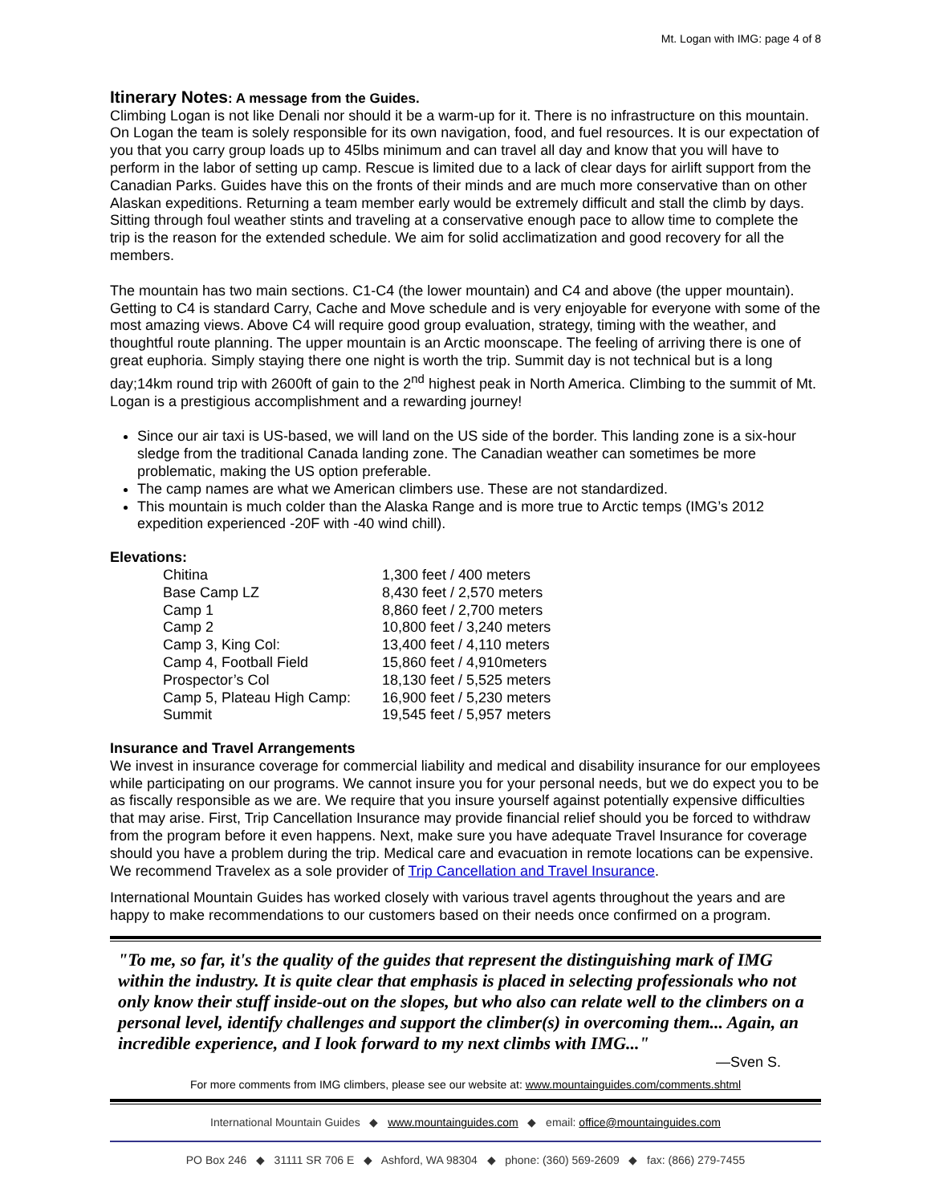Mt. Logan with IMG: page 4 of 8
Itinerary Notes: A message from the Guides.
Climbing Logan is not like Denali nor should it be a warm-up for it. There is no infrastructure on this mountain. On Logan the team is solely responsible for its own navigation, food, and fuel resources. It is our expectation of you that you carry group loads up to 45lbs minimum and can travel all day and know that you will have to perform in the labor of setting up camp. Rescue is limited due to a lack of clear days for airlift support from the Canadian Parks. Guides have this on the fronts of their minds and are much more conservative than on other Alaskan expeditions. Returning a team member early would be extremely difficult and stall the climb by days. Sitting through foul weather stints and traveling at a conservative enough pace to allow time to complete the trip is the reason for the extended schedule. We aim for solid acclimatization and good recovery for all the members.
The mountain has two main sections. C1-C4 (the lower mountain) and C4 and above (the upper mountain). Getting to C4 is standard Carry, Cache and Move schedule and is very enjoyable for everyone with some of the most amazing views. Above C4 will require good group evaluation, strategy, timing with the weather, and thoughtful route planning. The upper mountain is an Arctic moonscape. The feeling of arriving there is one of great euphoria. Simply staying there one night is worth the trip. Summit day is not technical but is a long day;14km round trip with 2600ft of gain to the 2<sup>nd</sup> highest peak in North America. Climbing to the summit of Mt. Logan is a prestigious accomplishment and a rewarding journey!
Since our air taxi is US-based, we will land on the US side of the border. This landing zone is a six-hour sledge from the traditional Canada landing zone. The Canadian weather can sometimes be more problematic, making the US option preferable.
The camp names are what we American climbers use. These are not standardized.
This mountain is much colder than the Alaska Range and is more true to Arctic temps (IMG’s 2012 expedition experienced -20F with -40 wind chill).
Elevations:
| Chitina | 1,300 feet / 400 meters |
| Base Camp LZ | 8,430 feet / 2,570 meters |
| Camp 1 | 8,860 feet / 2,700 meters |
| Camp 2 | 10,800 feet / 3,240 meters |
| Camp 3, King Col: | 13,400 feet / 4,110 meters |
| Camp 4, Football Field | 15,860 feet / 4,910meters |
| Prospector’s Col | 18,130 feet / 5,525 meters |
| Camp 5, Plateau High Camp: | 16,900 feet / 5,230 meters |
| Summit | 19,545 feet / 5,957 meters |
Insurance and Travel Arrangements
We invest in insurance coverage for commercial liability and medical and disability insurance for our employees while participating on our programs. We cannot insure you for your personal needs, but we do expect you to be as fiscally responsible as we are. We require that you insure yourself against potentially expensive difficulties that may arise. First, Trip Cancellation Insurance may provide financial relief should you be forced to withdraw from the program before it even happens. Next, make sure you have adequate Travel Insurance for coverage should you have a problem during the trip. Medical care and evacuation in remote locations can be expensive. We recommend Travelex as a sole provider of Trip Cancellation and Travel Insurance.
International Mountain Guides has worked closely with various travel agents throughout the years and are happy to make recommendations to our customers based on their needs once confirmed on a program.
"To me, so far, it's the quality of the guides that represent the distinguishing mark of IMG within the industry. It is quite clear that emphasis is placed in selecting professionals who not only know their stuff inside-out on the slopes, but who also can relate well to the climbers on a personal level, identify challenges and support the climber(s) in overcoming them... Again, an incredible experience, and I look forward to my next climbs with IMG..."
—Sven S.
For more comments from IMG climbers, please see our website at: www.mountainguides.com/comments.shtml
International Mountain Guides ◆ www.mountainguides.com ◆ email: office@mountainguides.com
PO Box 246 ◆ 31111 SR 706 E ◆ Ashford, WA 98304 ◆ phone: (360) 569-2609 ◆ fax: (866) 279-7455